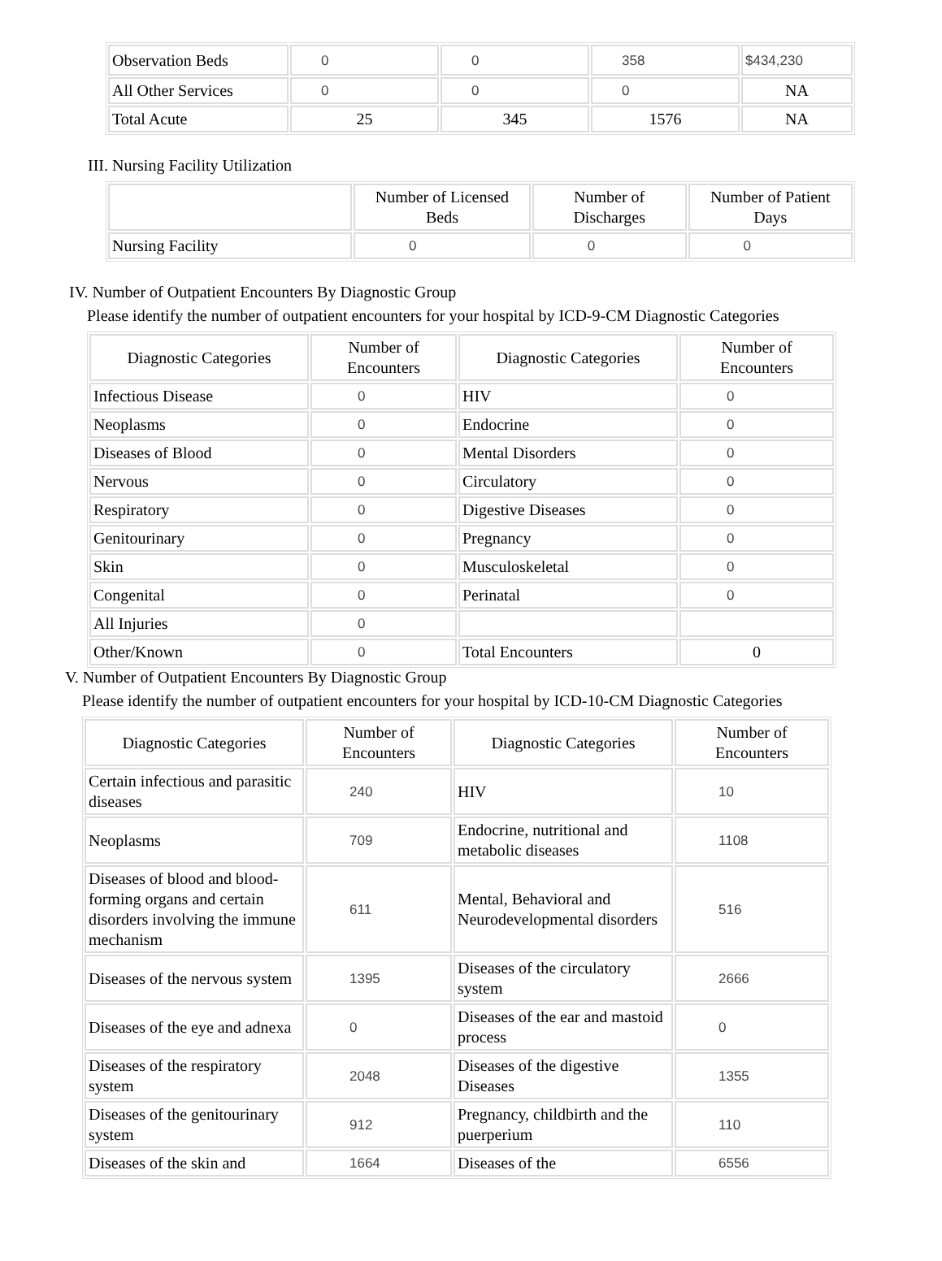| Observation Beds | 0 | 0 | 358 | $434,230 |
| All Other Services | 0 | 0 | 0 | NA |
| Total Acute | 25 | 345 | 1576 | NA |
III. Nursing Facility Utilization
| | Number of Licensed Beds | Number of Discharges | Number of Patient Days |
| --- | --- | --- | --- |
| Nursing Facility | 0 | 0 | 0 |
IV. Number of Outpatient Encounters By Diagnostic Group
Please identify the number of outpatient encounters for your hospital by ICD-9-CM Diagnostic Categories
| Diagnostic Categories | Number of Encounters | Diagnostic Categories | Number of Encounters |
| --- | --- | --- | --- |
| Infectious Disease | 0 | HIV | 0 |
| Neoplasms | 0 | Endocrine | 0 |
| Diseases of Blood | 0 | Mental Disorders | 0 |
| Nervous | 0 | Circulatory | 0 |
| Respiratory | 0 | Digestive Diseases | 0 |
| Genitourinary | 0 | Pregnancy | 0 |
| Skin | 0 | Musculoskeletal | 0 |
| Congenital | 0 | Perinatal | 0 |
| All Injuries | 0 | | |
| Other/Known | 0 | Total Encounters | 0 |
V. Number of Outpatient Encounters By Diagnostic Group
Please identify the number of outpatient encounters for your hospital by ICD-10-CM Diagnostic Categories
| Diagnostic Categories | Number of Encounters | Diagnostic Categories | Number of Encounters |
| --- | --- | --- | --- |
| Certain infectious and parasitic diseases | 240 | HIV | 10 |
| Neoplasms | 709 | Endocrine, nutritional and metabolic diseases | 1108 |
| Diseases of blood and blood-forming organs and certain disorders involving the immune mechanism | 611 | Mental, Behavioral and Neurodevelopmental disorders | 516 |
| Diseases of the nervous system | 1395 | Diseases of the circulatory system | 2666 |
| Diseases of the eye and adnexa | 0 | Diseases of the ear and mastoid process | 0 |
| Diseases of the respiratory system | 2048 | Diseases of the digestive Diseases | 1355 |
| Diseases of the genitourinary system | 912 | Pregnancy, childbirth and the puerperium | 110 |
| Diseases of the skin and | 1664 | Diseases of the | 6556 |